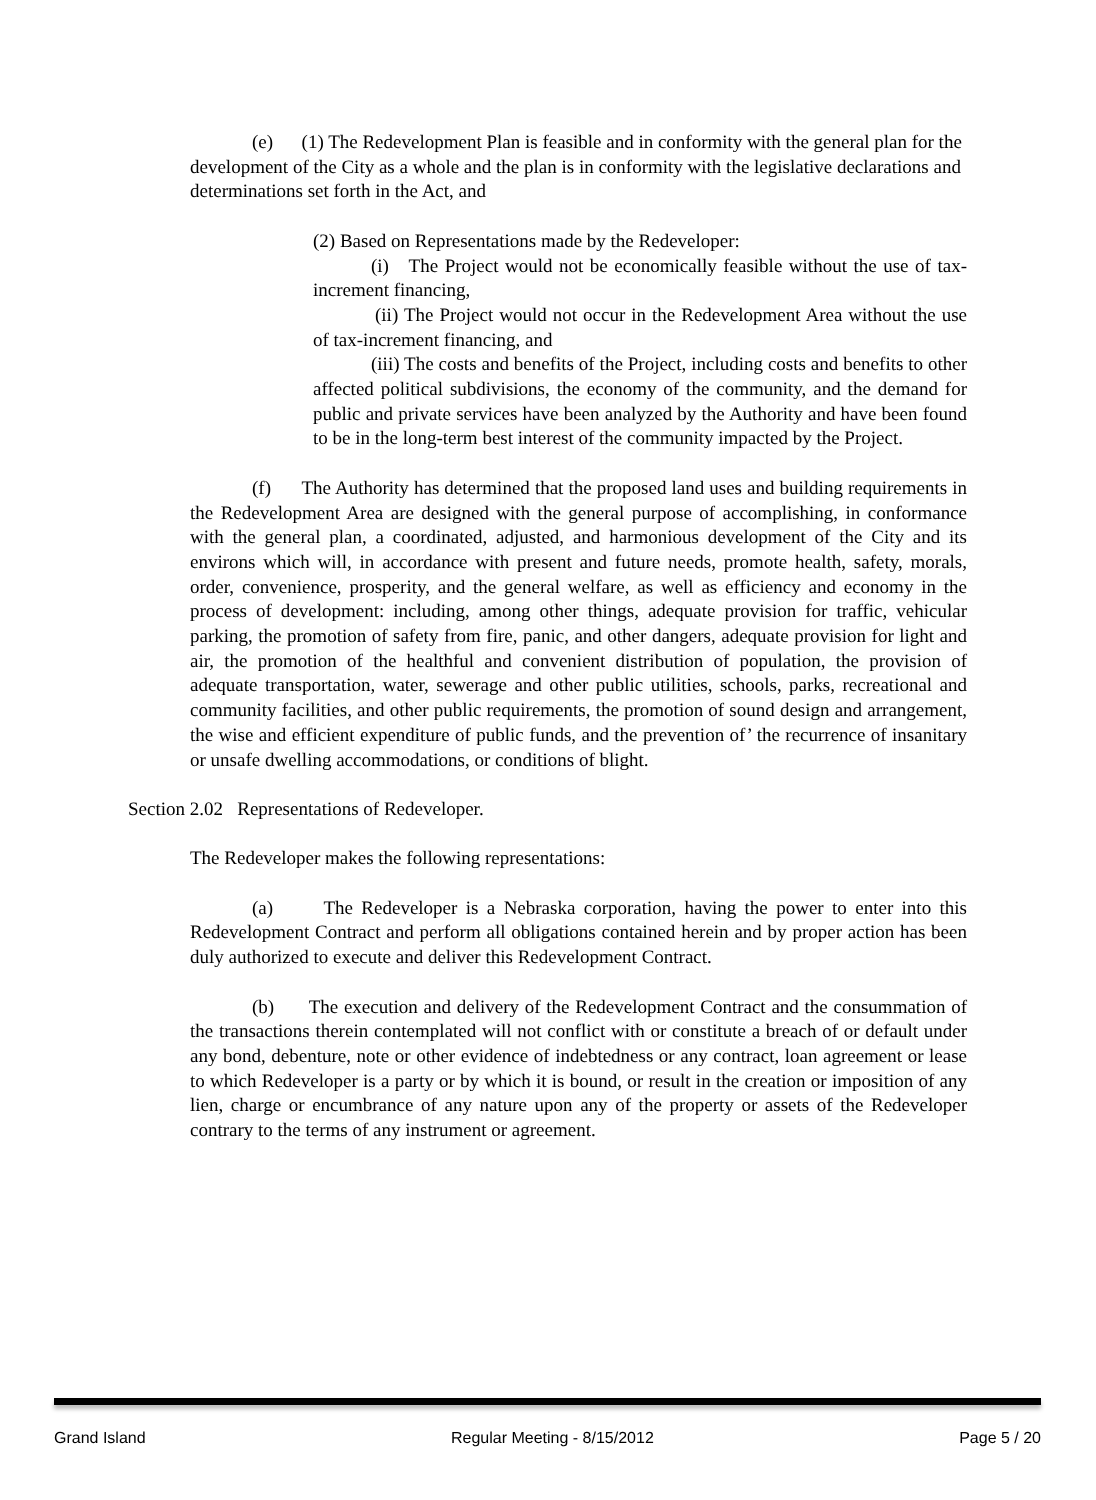(e) (1) The Redevelopment Plan is feasible and in conformity with the general plan for the development of the City as a whole and the plan is in conformity with the legislative declarations and determinations set forth in the Act, and
(2) Based on Representations made by the Redeveloper:
(i) The Project would not be economically feasible without the use of tax-increment financing,
(ii) The Project would not occur in the Redevelopment Area without the use of tax-increment financing, and
(iii) The costs and benefits of the Project, including costs and benefits to other affected political subdivisions, the economy of the community, and the demand for public and private services have been analyzed by the Authority and have been found to be in the long-term best interest of the community impacted by the Project.
(f) The Authority has determined that the proposed land uses and building requirements in the Redevelopment Area are designed with the general purpose of accomplishing, in conformance with the general plan, a coordinated, adjusted, and harmonious development of the City and its environs which will, in accordance with present and future needs, promote health, safety, morals, order, convenience, prosperity, and the general welfare, as well as efficiency and economy in the process of development: including, among other things, adequate provision for traffic, vehicular parking, the promotion of safety from fire, panic, and other dangers, adequate provision for light and air, the promotion of the healthful and convenient distribution of population, the provision of adequate transportation, water, sewerage and other public utilities, schools, parks, recreational and community facilities, and other public requirements, the promotion of sound design and arrangement, the wise and efficient expenditure of public funds, and the prevention of’ the recurrence of insanitary or unsafe dwelling accommodations, or conditions of blight.
Section 2.02 Representations of Redeveloper.
The Redeveloper makes the following representations:
(a) The Redeveloper is a Nebraska corporation, having the power to enter into this Redevelopment Contract and perform all obligations contained herein and by proper action has been duly authorized to execute and deliver this Redevelopment Contract.
(b) The execution and delivery of the Redevelopment Contract and the consummation of the transactions therein contemplated will not conflict with or constitute a breach of or default under any bond, debenture, note or other evidence of indebtedness or any contract, loan agreement or lease to which Redeveloper is a party or by which it is bound, or result in the creation or imposition of any lien, charge or encumbrance of any nature upon any of the property or assets of the Redeveloper contrary to the terms of any instrument or agreement.
Grand Island Regular Meeting - 8/15/2012 Page 5 / 20